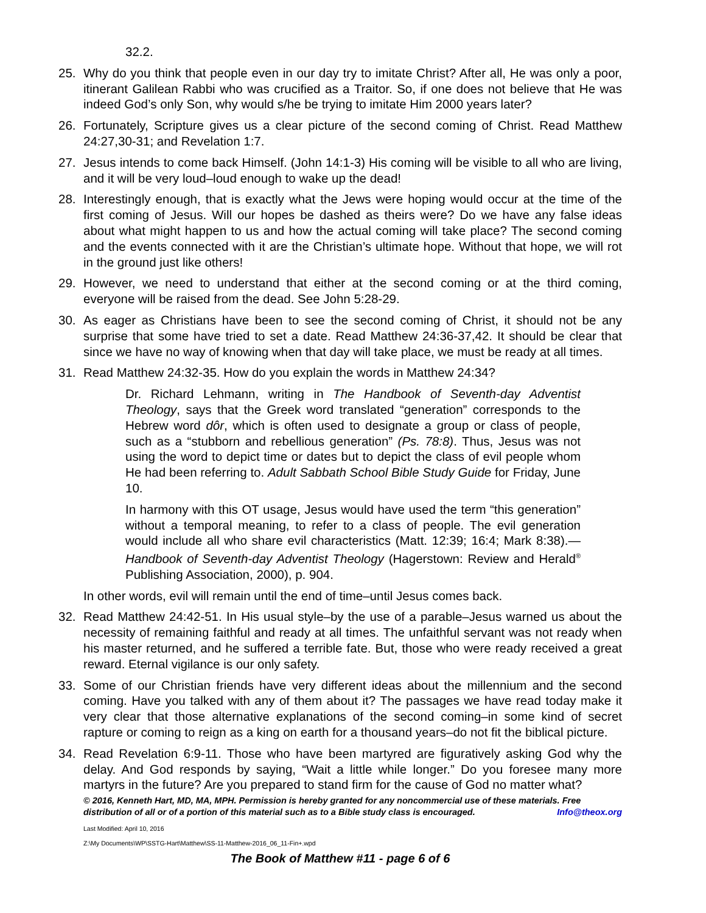32.2.
25. Why do you think that people even in our day try to imitate Christ? After all, He was only a poor, itinerant Galilean Rabbi who was crucified as a Traitor. So, if one does not believe that He was indeed God’s only Son, why would s/he be trying to imitate Him 2000 years later?
26. Fortunately, Scripture gives us a clear picture of the second coming of Christ. Read Matthew 24:27,30-31; and Revelation 1:7.
27. Jesus intends to come back Himself. (John 14:1-3) His coming will be visible to all who are living, and it will be very loud–loud enough to wake up the dead!
28. Interestingly enough, that is exactly what the Jews were hoping would occur at the time of the first coming of Jesus. Will our hopes be dashed as theirs were? Do we have any false ideas about what might happen to us and how the actual coming will take place? The second coming and the events connected with it are the Christian’s ultimate hope. Without that hope, we will rot in the ground just like others!
29. However, we need to understand that either at the second coming or at the third coming, everyone will be raised from the dead. See John 5:28-29.
30. As eager as Christians have been to see the second coming of Christ, it should not be any surprise that some have tried to set a date. Read Matthew 24:36-37,42. It should be clear that since we have no way of knowing when that day will take place, we must be ready at all times.
31. Read Matthew 24:32-35. How do you explain the words in Matthew 24:34?
Dr. Richard Lehmann, writing in The Handbook of Seventh-day Adventist Theology, says that the Greek word translated “generation” corresponds to the Hebrew word dôr, which is often used to designate a group or class of people, such as a “stubborn and rebellious generation” (Ps. 78:8). Thus, Jesus was not using the word to depict time or dates but to depict the class of evil people whom He had been referring to. Adult Sabbath School Bible Study Guide for Friday, June 10.
In harmony with this OT usage, Jesus would have used the term “this generation” without a temporal meaning, to refer to a class of people. The evil generation would include all who share evil characteristics (Matt. 12:39; 16:4; Mark 8:38).—Handbook of Seventh-day Adventist Theology (Hagerstown: Review and Herald<sup>®</sup> Publishing Association, 2000), p. 904.
In other words, evil will remain until the end of time–until Jesus comes back.
32. Read Matthew 24:42-51. In His usual style–by the use of a parable–Jesus warned us about the necessity of remaining faithful and ready at all times. The unfaithful servant was not ready when his master returned, and he suffered a terrible fate. But, those who were ready received a great reward. Eternal vigilance is our only safety.
33. Some of our Christian friends have very different ideas about the millennium and the second coming. Have you talked with any of them about it? The passages we have read today make it very clear that those alternative explanations of the second coming–in some kind of secret rapture or coming to reign as a king on earth for a thousand years–do not fit the biblical picture.
34. Read Revelation 6:9-11. Those who have been martyred are figuratively asking God why the delay. And God responds by saying, “Wait a little while longer.” Do you foresee many more martyrs in the future? Are you prepared to stand firm for the cause of God no matter what?
© 2016, Kenneth Hart, MD, MA, MPH. Permission is hereby granted for any noncommercial use of these materials. Free distribution of all or of a portion of this material such as to a Bible study class is encouraged. Info@theox.org
Last Modified: April 10, 2016
Z:\My Documents\WP\SSTG-Hart\Matthew\SS-11-Matthew-2016_06_11-Fin+.wpd
The Book of Matthew #11 - page 6 of 6